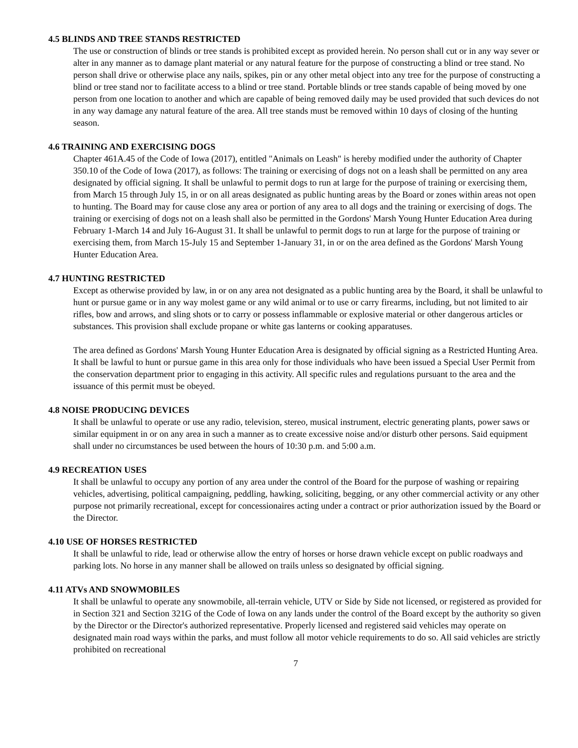4.5 BLINDS AND TREE STANDS RESTRICTED
The use or construction of blinds or tree stands is prohibited except as provided herein. No person shall cut or in any way sever or alter in any manner as to damage plant material or any natural feature for the purpose of constructing a blind or tree stand. No person shall drive or otherwise place any nails, spikes, pin or any other metal object into any tree for the purpose of constructing a blind or tree stand nor to facilitate access to a blind or tree stand. Portable blinds or tree stands capable of being moved by one person from one location to another and which are capable of being removed daily may be used provided that such devices do not in any way damage any natural feature of the area. All tree stands must be removed within 10 days of closing of the hunting season.
4.6 TRAINING AND EXERCISING DOGS
Chapter 461A.45 of the Code of Iowa (2017), entitled "Animals on Leash" is hereby modified under the authority of Chapter 350.10 of the Code of Iowa (2017), as follows: The training or exercising of dogs not on a leash shall be permitted on any area designated by official signing. It shall be unlawful to permit dogs to run at large for the purpose of training or exercising them, from March 15 through July 15, in or on all areas designated as public hunting areas by the Board or zones within areas not open to hunting. The Board may for cause close any area or portion of any area to all dogs and the training or exercising of dogs. The training or exercising of dogs not on a leash shall also be permitted in the Gordons' Marsh Young Hunter Education Area during February 1-March 14 and July 16-August 31. It shall be unlawful to permit dogs to run at large for the purpose of training or exercising them, from March 15-July 15 and September 1-January 31, in or on the area defined as the Gordons' Marsh Young Hunter Education Area.
4.7 HUNTING RESTRICTED
Except as otherwise provided by law, in or on any area not designated as a public hunting area by the Board, it shall be unlawful to hunt or pursue game or in any way molest game or any wild animal or to use or carry firearms, including, but not limited to air rifles, bow and arrows, and sling shots or to carry or possess inflammable or explosive material or other dangerous articles or substances. This provision shall exclude propane or white gas lanterns or cooking apparatuses.
The area defined as Gordons' Marsh Young Hunter Education Area is designated by official signing as a Restricted Hunting Area. It shall be lawful to hunt or pursue game in this area only for those individuals who have been issued a Special User Permit from the conservation department prior to engaging in this activity. All specific rules and regulations pursuant to the area and the issuance of this permit must be obeyed.
4.8 NOISE PRODUCING DEVICES
It shall be unlawful to operate or use any radio, television, stereo, musical instrument, electric generating plants, power saws or similar equipment in or on any area in such a manner as to create excessive noise and/or disturb other persons. Said equipment shall under no circumstances be used between the hours of 10:30 p.m. and 5:00 a.m.
4.9 RECREATION USES
It shall be unlawful to occupy any portion of any area under the control of the Board for the purpose of washing or repairing vehicles, advertising, political campaigning, peddling, hawking, soliciting, begging, or any other commercial activity or any other purpose not primarily recreational, except for concessionaires acting under a contract or prior authorization issued by the Board or the Director.
4.10 USE OF HORSES RESTRICTED
It shall be unlawful to ride, lead or otherwise allow the entry of horses or horse drawn vehicle except on public roadways and parking lots. No horse in any manner shall be allowed on trails unless so designated by official signing.
4.11 ATVs AND SNOWMOBILES
It shall be unlawful to operate any snowmobile, all-terrain vehicle, UTV or Side by Side not licensed, or registered as provided for in Section 321 and Section 321G of the Code of Iowa on any lands under the control of the Board except by the authority so given by the Director or the Director's authorized representative. Properly licensed and registered said vehicles may operate on designated main road ways within the parks, and must follow all motor vehicle requirements to do so. All said vehicles are strictly prohibited on recreational
7